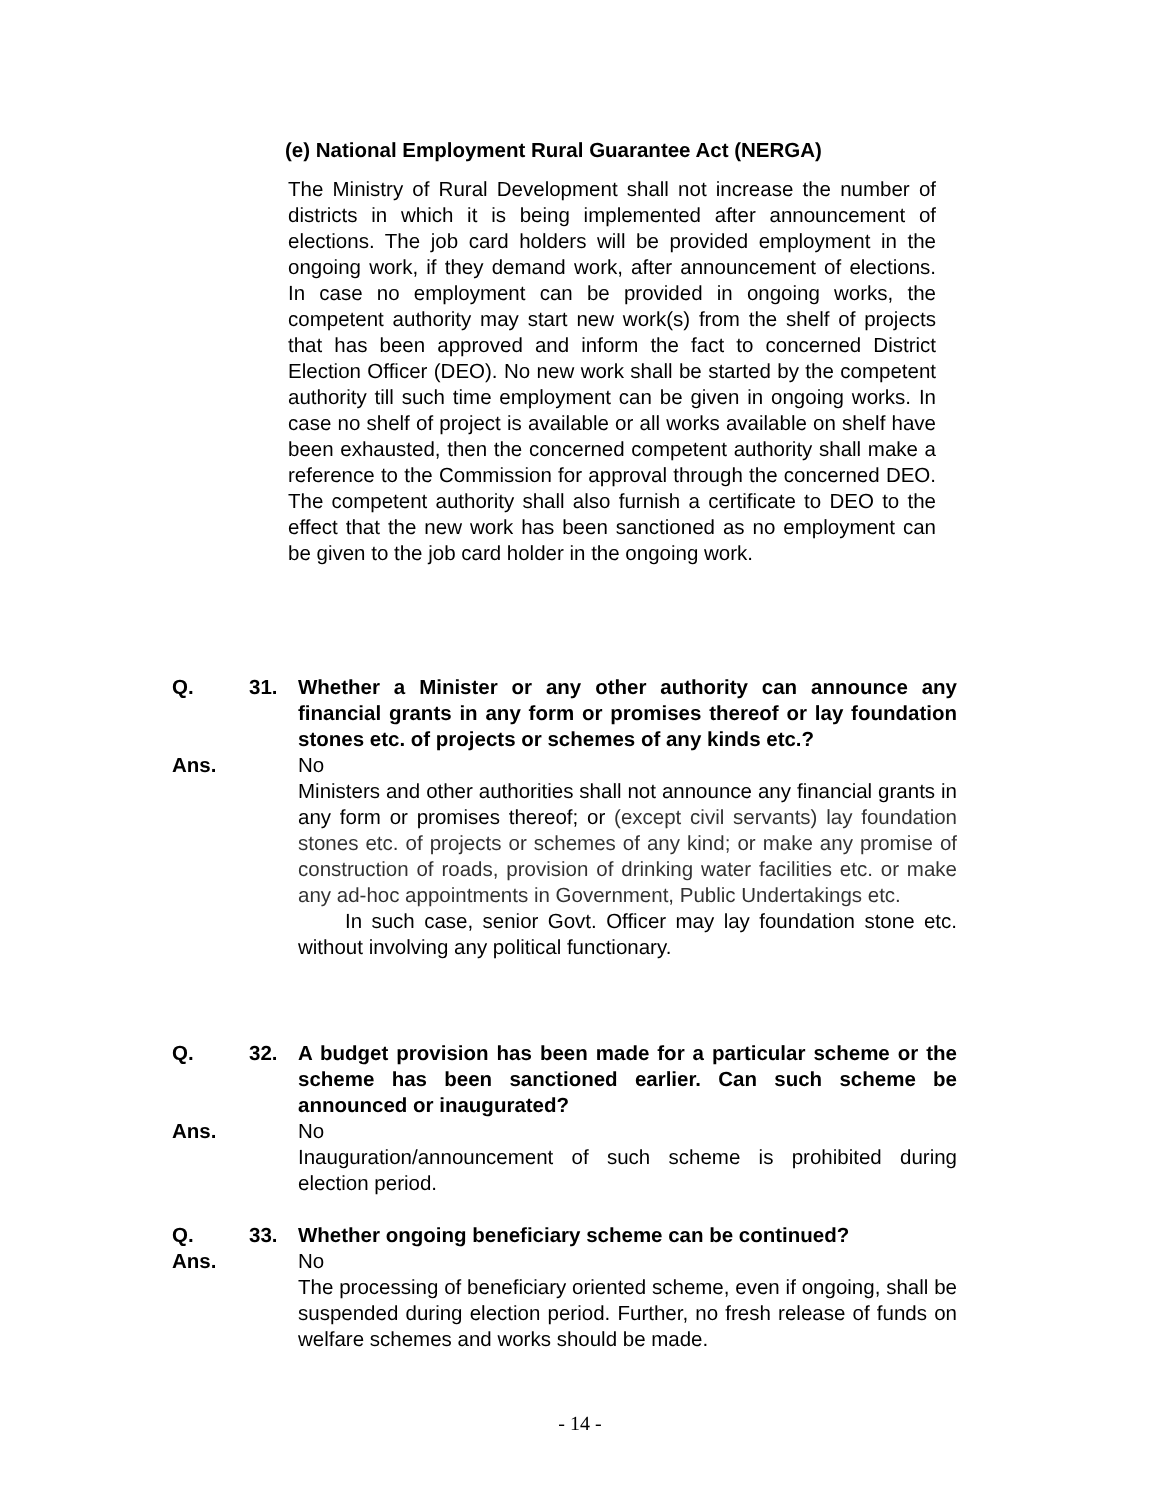(e) National Employment Rural Guarantee Act (NERGA)
The Ministry of Rural Development shall not increase the number of districts in which it is being implemented after announcement of elections. The job card holders will be provided employment in the ongoing work, if they demand work, after announcement of elections. In case no employment can be provided in ongoing works, the competent authority may start new work(s) from the shelf of projects that has been approved and inform the fact to concerned District Election Officer (DEO). No new work shall be started by the competent authority till such time employment can be given in ongoing works. In case no shelf of project is available or all works available on shelf have been exhausted, then the concerned competent authority shall make a reference to the Commission for approval through the concerned DEO. The competent authority shall also furnish a certificate to DEO to the effect that the new work has been sanctioned as no employment can be given to the job card holder in the ongoing work.
Q. 31. Whether a Minister or any other authority can announce any financial grants in any form or promises thereof or lay foundation stones etc. of projects or schemes of any kinds etc.?
Ans. No
Ministers and other authorities shall not announce any financial grants in any form or promises thereof; or (except civil servants) lay foundation stones etc. of projects or schemes of any kind; or make any promise of construction of roads, provision of drinking water facilities etc. or make any ad-hoc appointments in Government, Public Undertakings etc.
In such case, senior Govt. Officer may lay foundation stone etc. without involving any political functionary.
Q. 32. A budget provision has been made for a particular scheme or the scheme has been sanctioned earlier. Can such scheme be announced or inaugurated?
Ans. No
Inauguration/announcement of such scheme is prohibited during election period.
Q. 33. Whether ongoing beneficiary scheme can be continued?
Ans. No
The processing of beneficiary oriented scheme, even if ongoing, shall be suspended during election period. Further, no fresh release of funds on welfare schemes and works should be made.
- 14 -